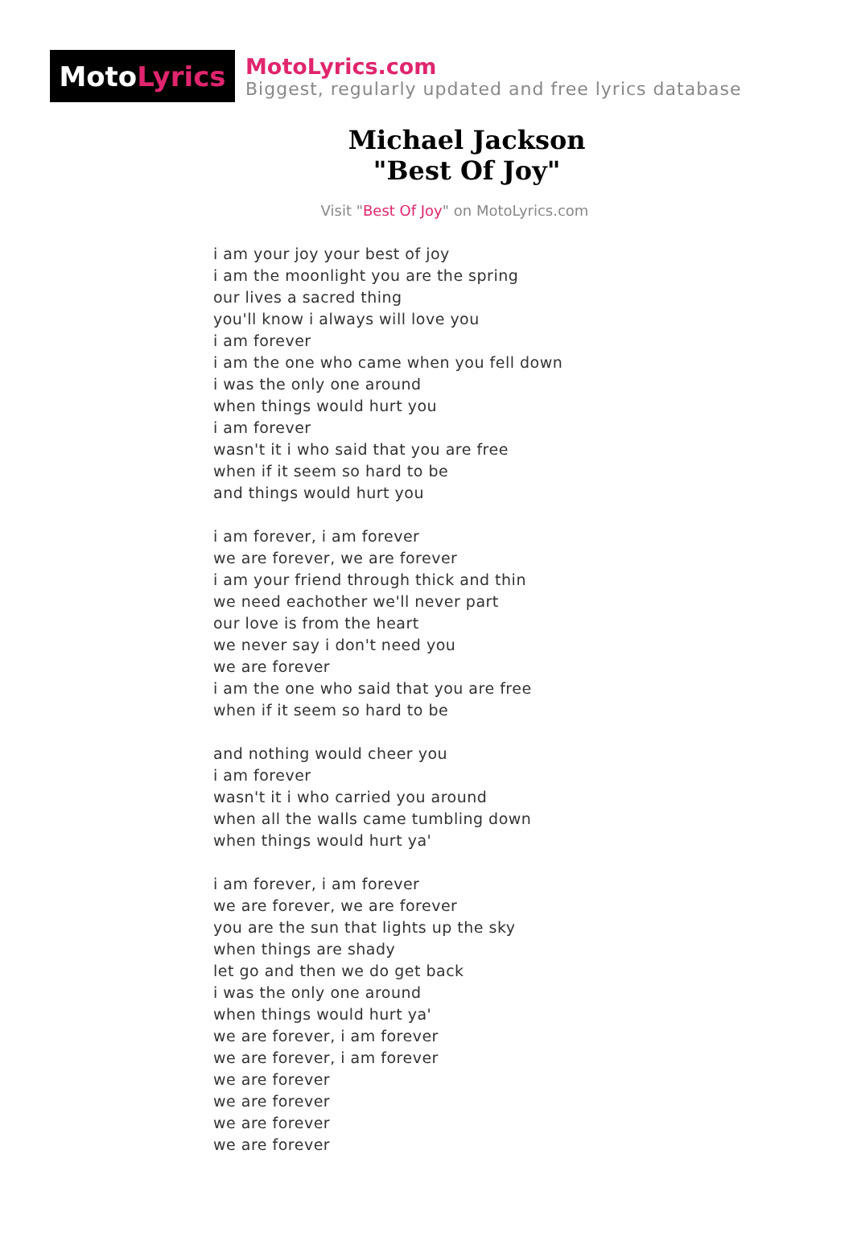Moto Lyrics
MotoLyrics.com
Biggest, regularly updated and free lyrics database
Michael Jackson
"Best Of Joy"
Visit "Best Of Joy" on MotoLyrics.com
i am your joy your best of joy
i am the moonlight you are the spring
our lives a sacred thing
you'll know i always will love you
i am forever
i am the one who came when you fell down
i was the only one around
when things would hurt you
i am forever
wasn't it i who said that you are free
when if it seem so hard to be
and things would hurt you
i am forever, i am forever
we are forever, we are forever
i am your friend through thick and thin
we need eachother we'll never part
our love is from the heart
we never say i don't need you
we are forever
i am the one who said that you are free
when if it seem so hard to be
and nothing would cheer you
i am forever
wasn't it i who carried you around
when all the walls came tumbling down
when things would hurt ya'
i am forever, i am forever
we are forever, we are forever
you are the sun that lights up the sky
when things are shady
let go and then we do get back
i was the only one around
when things would hurt ya'
we are forever, i am forever
we are forever, i am forever
we are forever
we are forever
we are forever
we are forever